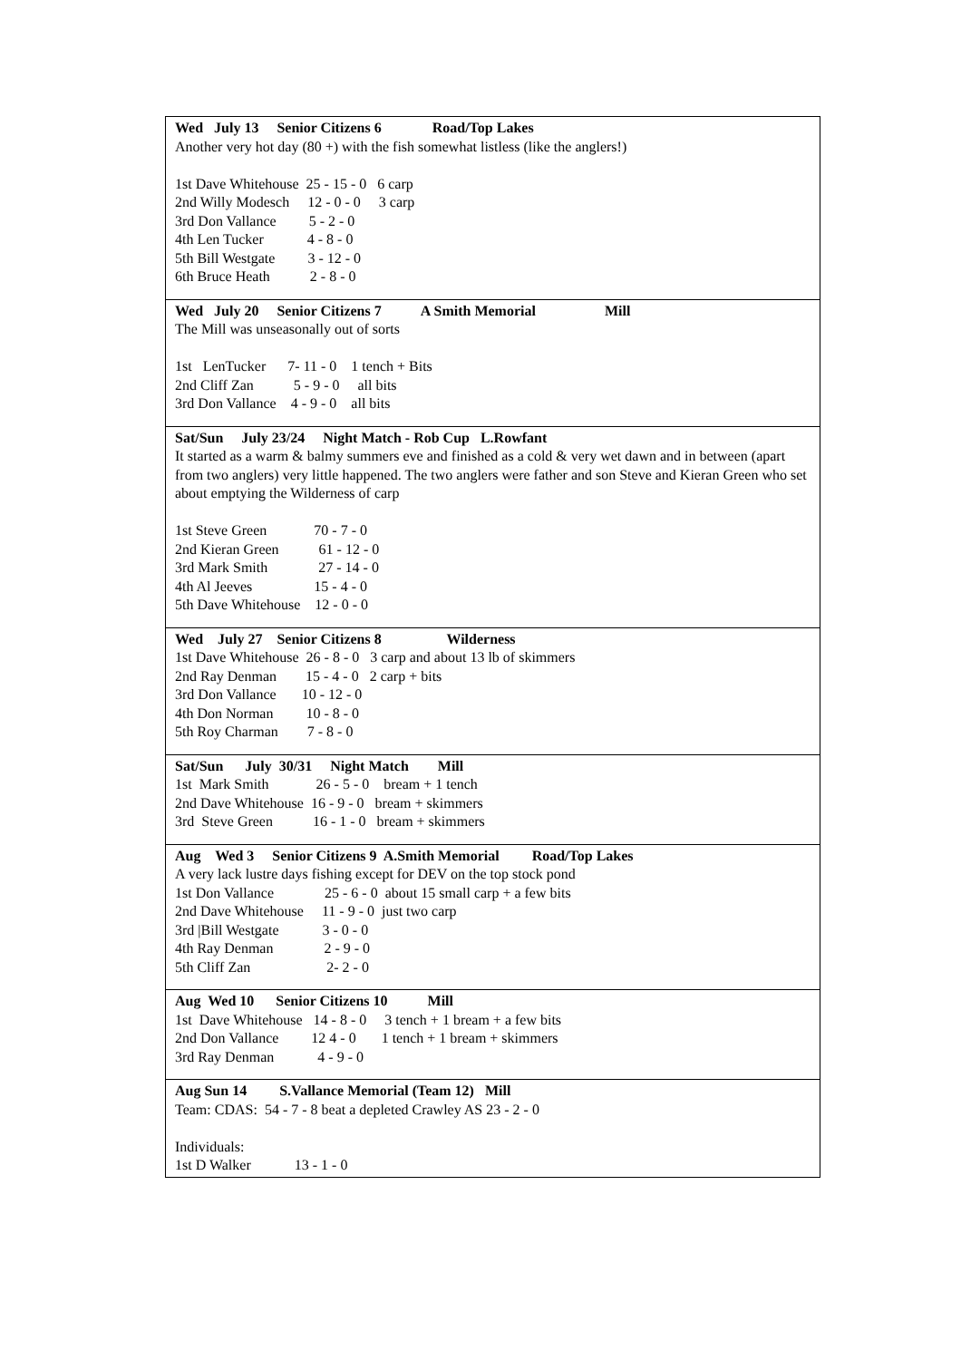| Wed July 13 Senior Citizens 6 Road/Top Lakes Another very hot day (80 +) with the fish somewhat listless (like the anglers!) 1st Dave Whitehouse 25 - 15 - 0 6 carp 2nd Willy Modesch 12 - 0 - 0 3 carp 3rd Don Vallance 5 - 2 - 0 4th Len Tucker 4 - 8 - 0 5th Bill Westgate 3 - 12 - 0 6th Bruce Heath 2 - 8 - 0 |
| Wed July 20 Senior Citizens 7 A Smith Memorial Mill The Mill was unseasonally out of sorts 1st LenTucker 7- 11 - 0 1 tench + Bits 2nd Cliff Zan 5 - 9 - 0 all bits 3rd Don Vallance 4 - 9 - 0 all bits |
| Sat/Sun July 23/24 Night Match - Rob Cup L.Rowfant It started as a warm & balmy summers eve and finished as a cold & very wet dawn and in between (apart from two anglers) very little happened. The two anglers were father and son Steve and Kieran Green who set about emptying the Wilderness of carp 1st Steve Green 70 - 7 - 0 2nd Kieran Green 61 - 12 - 0 3rd Mark Smith 27 - 14 - 0 4th Al Jeeves 15 - 4 - 0 5th Dave Whitehouse 12 - 0 - 0 |
| Wed July 27 Senior Citizens 8 Wilderness 1st Dave Whitehouse 26 - 8 - 0 3 carp and about 13 lb of skimmers 2nd Ray Denman 15 - 4 - 0 2 carp + bits 3rd Don Vallance 10 - 12 - 0 4th Don Norman 10 - 8 - 0 5th Roy Charman 7 - 8 - 0 |
| Sat/Sun July 30/31 Night Match Mill 1st Mark Smith 26 - 5 - 0 bream + 1 tench 2nd Dave Whitehouse 16 - 9 - 0 bream + skimmers 3rd Steve Green 16 - 1 - 0 bream + skimmers |
| Aug Wed 3 Senior Citizens 9 A.Smith Memorial Road/Top Lakes A very lack lustre days fishing except for DEV on the top stock pond 1st Don Vallance 25 - 6 - 0 about 15 small carp + a few bits 2nd Dave Whitehouse 11 - 9 - 0 just two carp 3rd /Bill Westgate 3 - 0 - 0 4th Ray Denman 2 - 9 - 0 5th Cliff Zan 2- 2 - 0 |
| Aug Wed 10 Senior Citizens 10 Mill 1st Dave Whitehouse 14 - 8 - 0 3 tench + 1 bream + a few bits 2nd Don Vallance 12 4 - 0 1 tench + 1 bream + skimmers 3rd Ray Denman 4 - 9 - 0 |
| Aug Sun 14 S.Vallance Memorial (Team 12) Mill Team: CDAS: 54 - 7 - 8 beat a depleted Crawley AS 23 - 2 - 0 Individuals: 1st D Walker 13 - 1 - 0 |